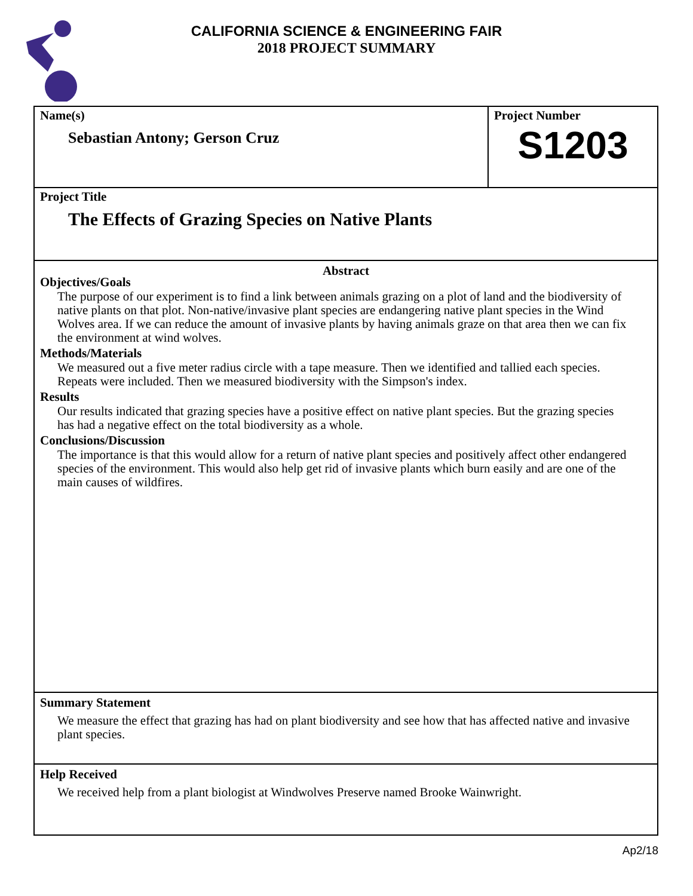CALIFORNIA SCIENCE & ENGINEERING FAIR
2018 PROJECT SUMMARY
Name(s)
Sebastian Antony; Gerson Cruz
Project Number
S1203
Project Title
The Effects of Grazing Species on Native Plants
Abstract
Objectives/Goals
The purpose of our experiment is to find a link between animals grazing on a plot of land and the biodiversity of native plants on that plot. Non-native/invasive plant species are endangering native plant species in the Wind Wolves area. If we can reduce the amount of invasive plants by having animals graze on that area then we can fix the environment at wind wolves.
Methods/Materials
We measured out a five meter radius circle with a tape measure. Then we identified and tallied each species. Repeats were included. Then we measured biodiversity with the Simpson's index.
Results
Our results indicated that grazing species have a positive effect on native plant species. But the grazing species has had a negative effect on the total biodiversity as a whole.
Conclusions/Discussion
The importance is that this would allow for a return of native plant species and positively affect other endangered species of the environment. This would also help get rid of invasive plants which burn easily and are one of the main causes of wildfires.
Summary Statement
We measure the effect that grazing has had on plant biodiversity and see how that has affected native and invasive plant species.
Help Received
We received help from a plant biologist at Windwolves Preserve named Brooke Wainwright.
Ap2/18